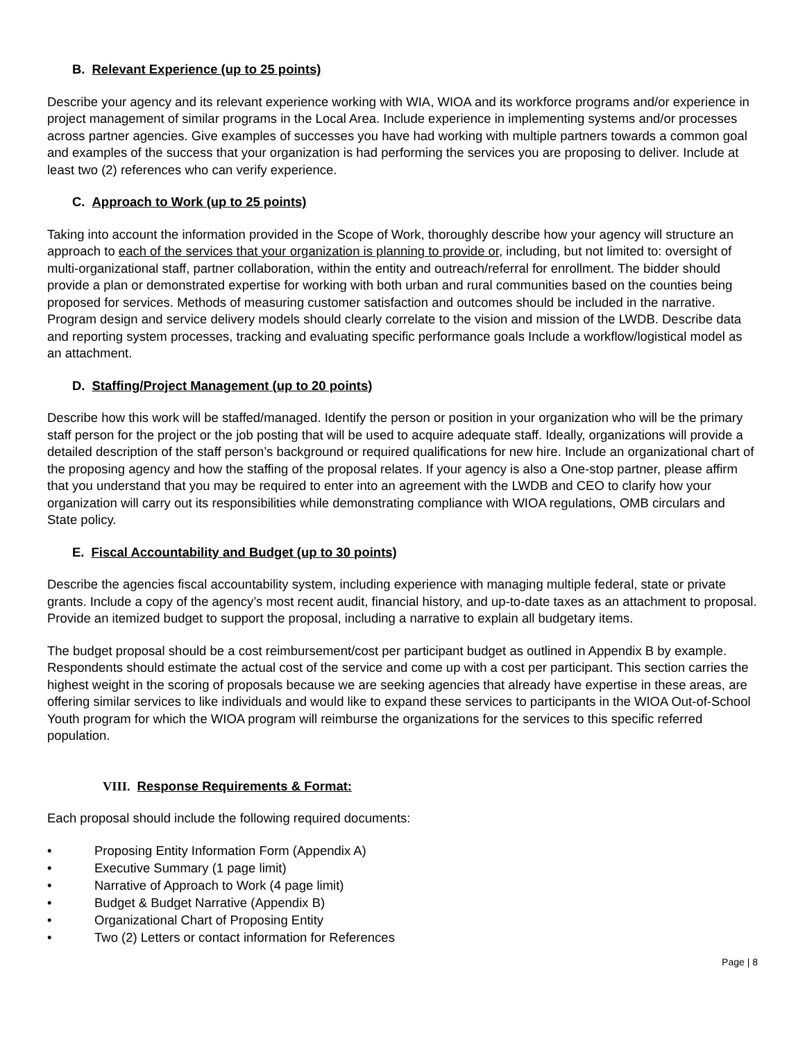B. Relevant Experience (up to 25 points)
Describe your agency and its relevant experience working with WIA, WIOA and its workforce programs and/or experience in project management of similar programs in the Local Area. Include experience in implementing systems and/or processes across partner agencies. Give examples of successes you have had working with multiple partners towards a common goal and examples of the success that your organization is had performing the services you are proposing to deliver. Include at least two (2) references who can verify experience.
C. Approach to Work (up to 25 points)
Taking into account the information provided in the Scope of Work, thoroughly describe how your agency will structure an approach to each of the services that your organization is planning to provide or, including, but not limited to: oversight of multi-organizational staff, partner collaboration, within the entity and outreach/referral for enrollment. The bidder should provide a plan or demonstrated expertise for working with both urban and rural communities based on the counties being proposed for services. Methods of measuring customer satisfaction and outcomes should be included in the narrative. Program design and service delivery models should clearly correlate to the vision and mission of the LWDB. Describe data and reporting system processes, tracking and evaluating specific performance goals Include a workflow/logistical model as an attachment.
D. Staffing/Project Management (up to 20 points)
Describe how this work will be staffed/managed. Identify the person or position in your organization who will be the primary staff person for the project or the job posting that will be used to acquire adequate staff. Ideally, organizations will provide a detailed description of the staff person’s background or required qualifications for new hire. Include an organizational chart of the proposing agency and how the staffing of the proposal relates. If your agency is also a One-stop partner, please affirm that you understand that you may be required to enter into an agreement with the LWDB and CEO to clarify how your organization will carry out its responsibilities while demonstrating compliance with WIOA regulations, OMB circulars and State policy.
E. Fiscal Accountability and Budget (up to 30 points)
Describe the agencies fiscal accountability system, including experience with managing multiple federal, state or private grants. Include a copy of the agency’s most recent audit, financial history, and up-to-date taxes as an attachment to proposal. Provide an itemized budget to support the proposal, including a narrative to explain all budgetary items.
The budget proposal should be a cost reimbursement/cost per participant budget as outlined in Appendix B by example. Respondents should estimate the actual cost of the service and come up with a cost per participant. This section carries the highest weight in the scoring of proposals because we are seeking agencies that already have expertise in these areas, are offering similar services to like individuals and would like to expand these services to participants in the WIOA Out-of-School Youth program for which the WIOA program will reimburse the organizations for the services to this specific referred population.
VIII. Response Requirements & Format:
Each proposal should include the following required documents:
• Proposing Entity Information Form (Appendix A)
• Executive Summary (1 page limit)
• Narrative of Approach to Work (4 page limit)
• Budget & Budget Narrative (Appendix B)
• Organizational Chart of Proposing Entity
• Two (2) Letters or contact information for References
Page | 8